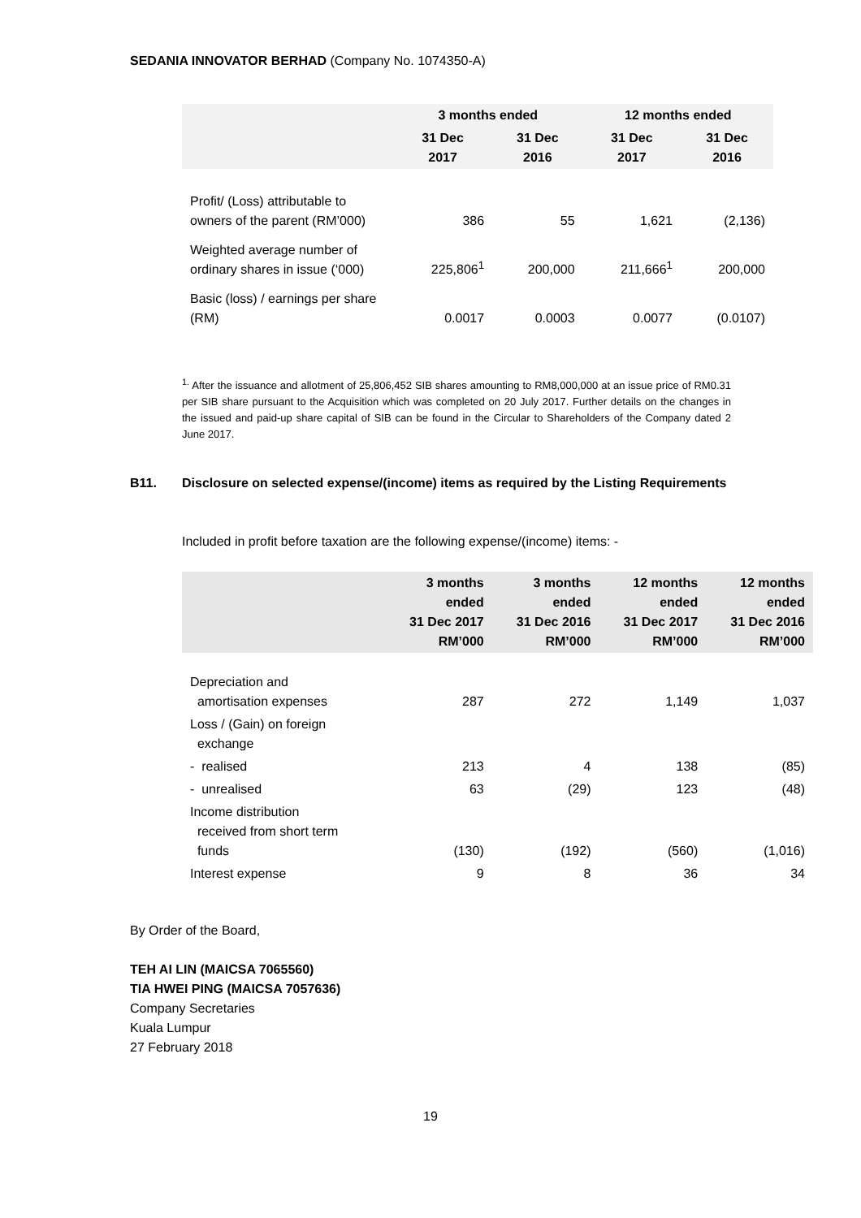SEDANIA INNOVATOR BERHAD (Company No. 1074350-A)
| | 3 months ended | | 12 months ended | |
| --- | --- | --- | --- | --- |
| | 31 Dec 2017 | 31 Dec 2016 | 31 Dec 2017 | 31 Dec 2016 |
| Profit/ (Loss) attributable to owners of the parent (RM’000) | 386 | 55 | 1,621 | (2,136) |
| Weighted average number of ordinary shares in issue (‘000) | 225,806<sup>1</sup> | 200,000 | 211,666<sup>1</sup> | 200,000 |
| Basic (loss) / earnings per share (RM) | 0.0017 | 0.0003 | 0.0077 | (0.0107) |
<sup>1.</sup> After the issuance and allotment of 25,806,452 SIB shares amounting to RM8,000,000 at an issue price of RM0.31 per SIB share pursuant to the Acquisition which was completed on 20 July 2017. Further details on the changes in the issued and paid-up share capital of SIB can be found in the Circular to Shareholders of the Company dated 2 June 2017.
B11. Disclosure on selected expense/(income) items as required by the Listing Requirements
Included in profit before taxation are the following expense/(income) items: -
| | 3 months ended 31 Dec 2017 RM’000 | 3 months ended 31 Dec 2016 RM’000 | 12 months ended 31 Dec 2017 RM’000 | 12 months ended 31 Dec 2016 RM’000 |
| --- | --- | --- | --- | --- |
| Depreciation and amortisation expenses | 287 | 272 | 1,149 | 1,037 |
| Loss / (Gain) on foreign exchange | | | | |
| - realised | 213 | 4 | 138 | (85) |
| - unrealised | 63 | (29) | 123 | (48) |
| Income distribution received from short term funds | (130) | (192) | (560) | (1,016) |
| Interest expense | 9 | 8 | 36 | 34 |
By Order of the Board,
TEH AI LIN (MAICSA 7065560)
TIA HWEI PING (MAICSA 7057636)
Company Secretaries
Kuala Lumpur
27 February 2018
19